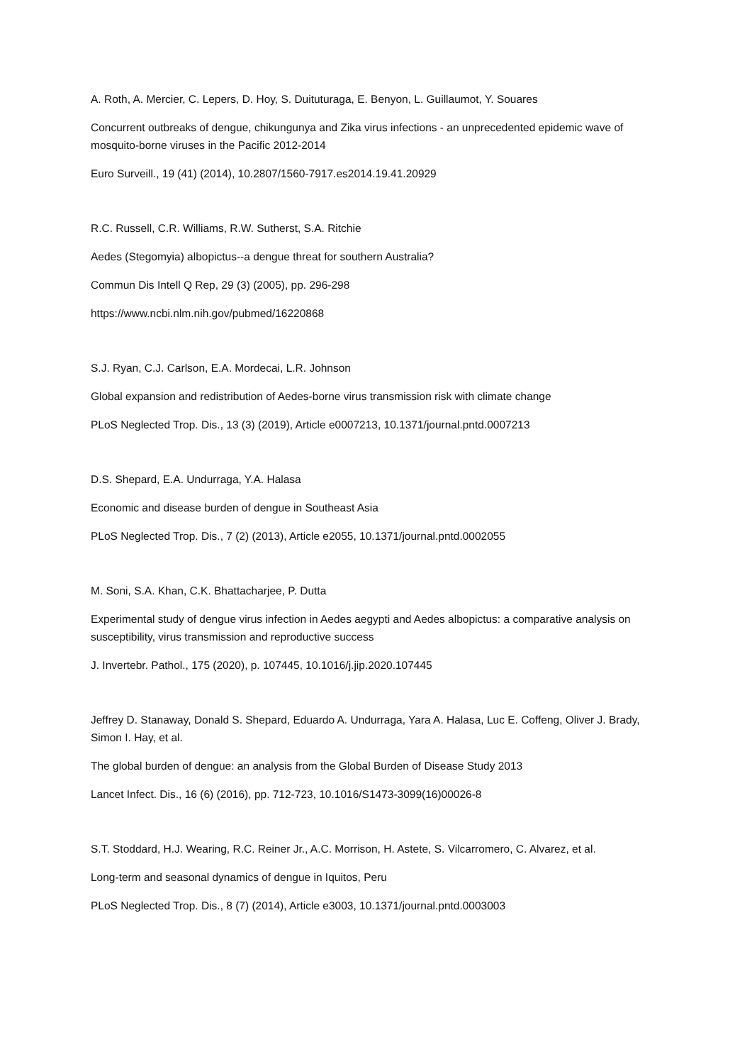A. Roth, A. Mercier, C. Lepers, D. Hoy, S. Duituturaga, E. Benyon, L. Guillaumot, Y. Souares
Concurrent outbreaks of dengue, chikungunya and Zika virus infections - an unprecedented epidemic wave of mosquito-borne viruses in the Pacific 2012-2014
Euro Surveill., 19 (41) (2014), 10.2807/1560-7917.es2014.19.41.20929
R.C. Russell, C.R. Williams, R.W. Sutherst, S.A. Ritchie
Aedes (Stegomyia) albopictus--a dengue threat for southern Australia?
Commun Dis Intell Q Rep, 29 (3) (2005), pp. 296-298
https://www.ncbi.nlm.nih.gov/pubmed/16220868
S.J. Ryan, C.J. Carlson, E.A. Mordecai, L.R. Johnson
Global expansion and redistribution of Aedes-borne virus transmission risk with climate change
PLoS Neglected Trop. Dis., 13 (3) (2019), Article e0007213, 10.1371/journal.pntd.0007213
D.S. Shepard, E.A. Undurraga, Y.A. Halasa
Economic and disease burden of dengue in Southeast Asia
PLoS Neglected Trop. Dis., 7 (2) (2013), Article e2055, 10.1371/journal.pntd.0002055
M. Soni, S.A. Khan, C.K. Bhattacharjee, P. Dutta
Experimental study of dengue virus infection in Aedes aegypti and Aedes albopictus: a comparative analysis on susceptibility, virus transmission and reproductive success
J. Invertebr. Pathol., 175 (2020), p. 107445, 10.1016/j.jip.2020.107445
Jeffrey D. Stanaway, Donald S. Shepard, Eduardo A. Undurraga, Yara A. Halasa, Luc E. Coffeng, Oliver J. Brady, Simon I. Hay, et al.
The global burden of dengue: an analysis from the Global Burden of Disease Study 2013
Lancet Infect. Dis., 16 (6) (2016), pp. 712-723, 10.1016/S1473-3099(16)00026-8
S.T. Stoddard, H.J. Wearing, R.C. Reiner Jr., A.C. Morrison, H. Astete, S. Vilcarromero, C. Alvarez, et al.
Long-term and seasonal dynamics of dengue in Iquitos, Peru
PLoS Neglected Trop. Dis., 8 (7) (2014), Article e3003, 10.1371/journal.pntd.0003003